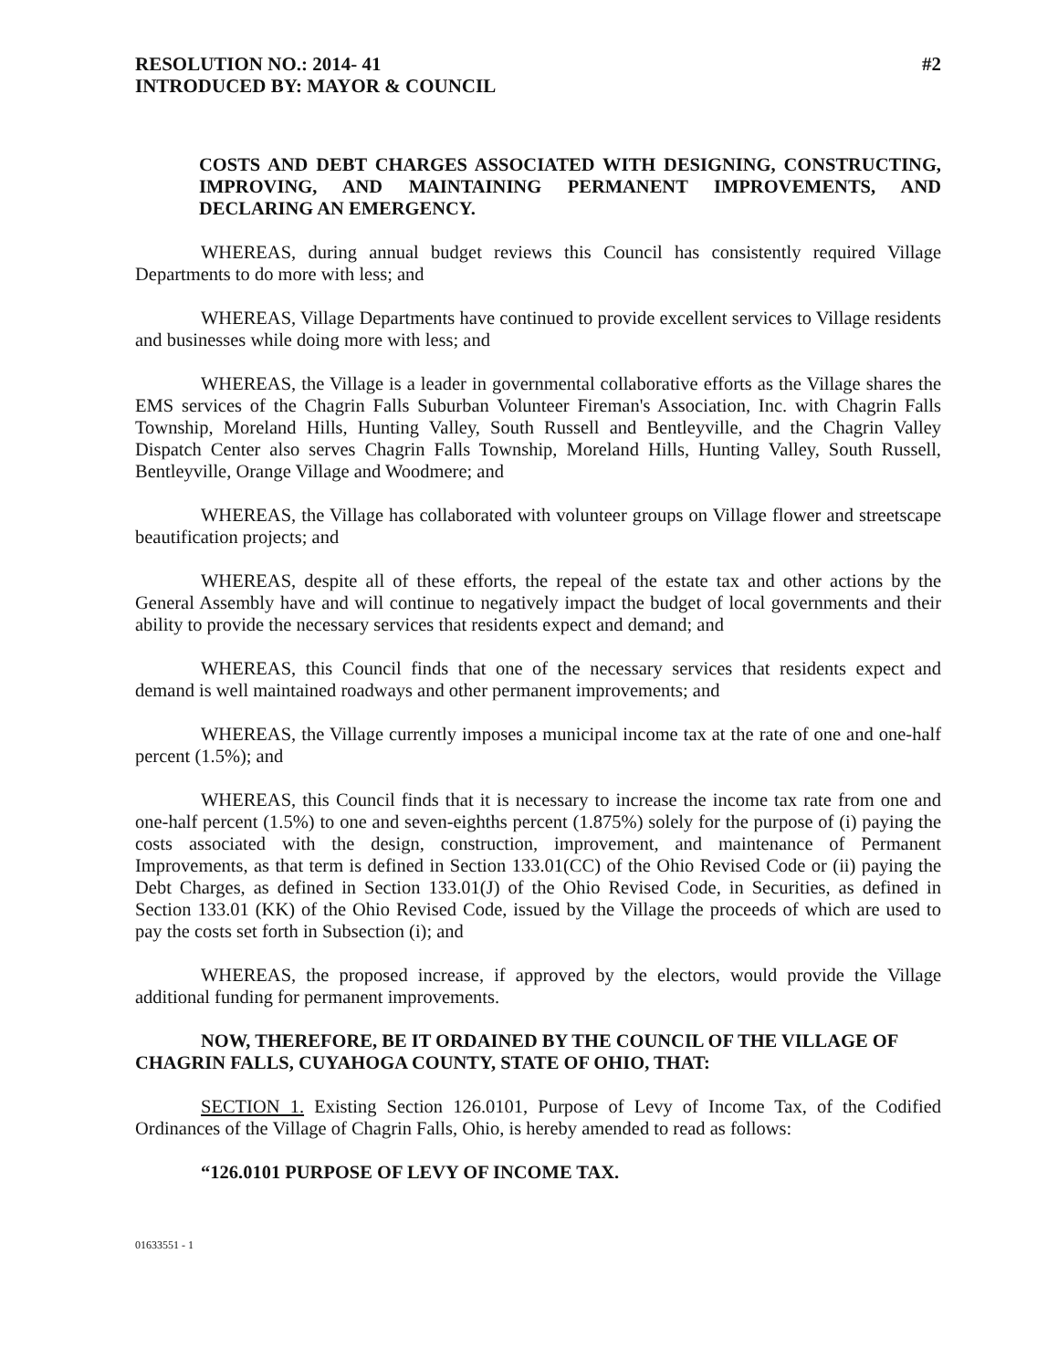RESOLUTION NO.: 2014- 41 #2
INTRODUCED BY: MAYOR & COUNCIL
COSTS AND DEBT CHARGES ASSOCIATED WITH DESIGNING, CONSTRUCTING, IMPROVING, AND MAINTAINING PERMANENT IMPROVEMENTS, AND DECLARING AN EMERGENCY.
WHEREAS, during annual budget reviews this Council has consistently required Village Departments to do more with less; and
WHEREAS, Village Departments have continued to provide excellent services to Village residents and businesses while doing more with less; and
WHEREAS, the Village is a leader in governmental collaborative efforts as the Village shares the EMS services of the Chagrin Falls Suburban Volunteer Fireman's Association, Inc. with Chagrin Falls Township, Moreland Hills, Hunting Valley, South Russell and Bentleyville, and the Chagrin Valley Dispatch Center also serves Chagrin Falls Township, Moreland Hills, Hunting Valley, South Russell, Bentleyville, Orange Village and Woodmere; and
WHEREAS, the Village has collaborated with volunteer groups on Village flower and streetscape beautification projects; and
WHEREAS, despite all of these efforts, the repeal of the estate tax and other actions by the General Assembly have and will continue to negatively impact the budget of local governments and their ability to provide the necessary services that residents expect and demand; and
WHEREAS, this Council finds that one of the necessary services that residents expect and demand is well maintained roadways and other permanent improvements; and
WHEREAS, the Village currently imposes a municipal income tax at the rate of one and one-half percent (1.5%); and
WHEREAS, this Council finds that it is necessary to increase the income tax rate from one and one-half percent (1.5%) to one and seven-eighths percent (1.875%) solely for the purpose of (i) paying the costs associated with the design, construction, improvement, and maintenance of Permanent Improvements, as that term is defined in Section 133.01(CC) of the Ohio Revised Code or (ii) paying the Debt Charges, as defined in Section 133.01(J) of the Ohio Revised Code, in Securities, as defined in Section 133.01 (KK) of the Ohio Revised Code, issued by the Village the proceeds of which are used to pay the costs set forth in Subsection (i); and
WHEREAS, the proposed increase, if approved by the electors, would provide the Village additional funding for permanent improvements.
NOW, THEREFORE, BE IT ORDAINED BY THE COUNCIL OF THE VILLAGE OF CHAGRIN FALLS, CUYAHOGA COUNTY, STATE OF OHIO, THAT:
SECTION 1. Existing Section 126.0101, Purpose of Levy of Income Tax, of the Codified Ordinances of the Village of Chagrin Falls, Ohio, is hereby amended to read as follows:
“126.0101 PURPOSE OF LEVY OF INCOME TAX.
01633551 - 1